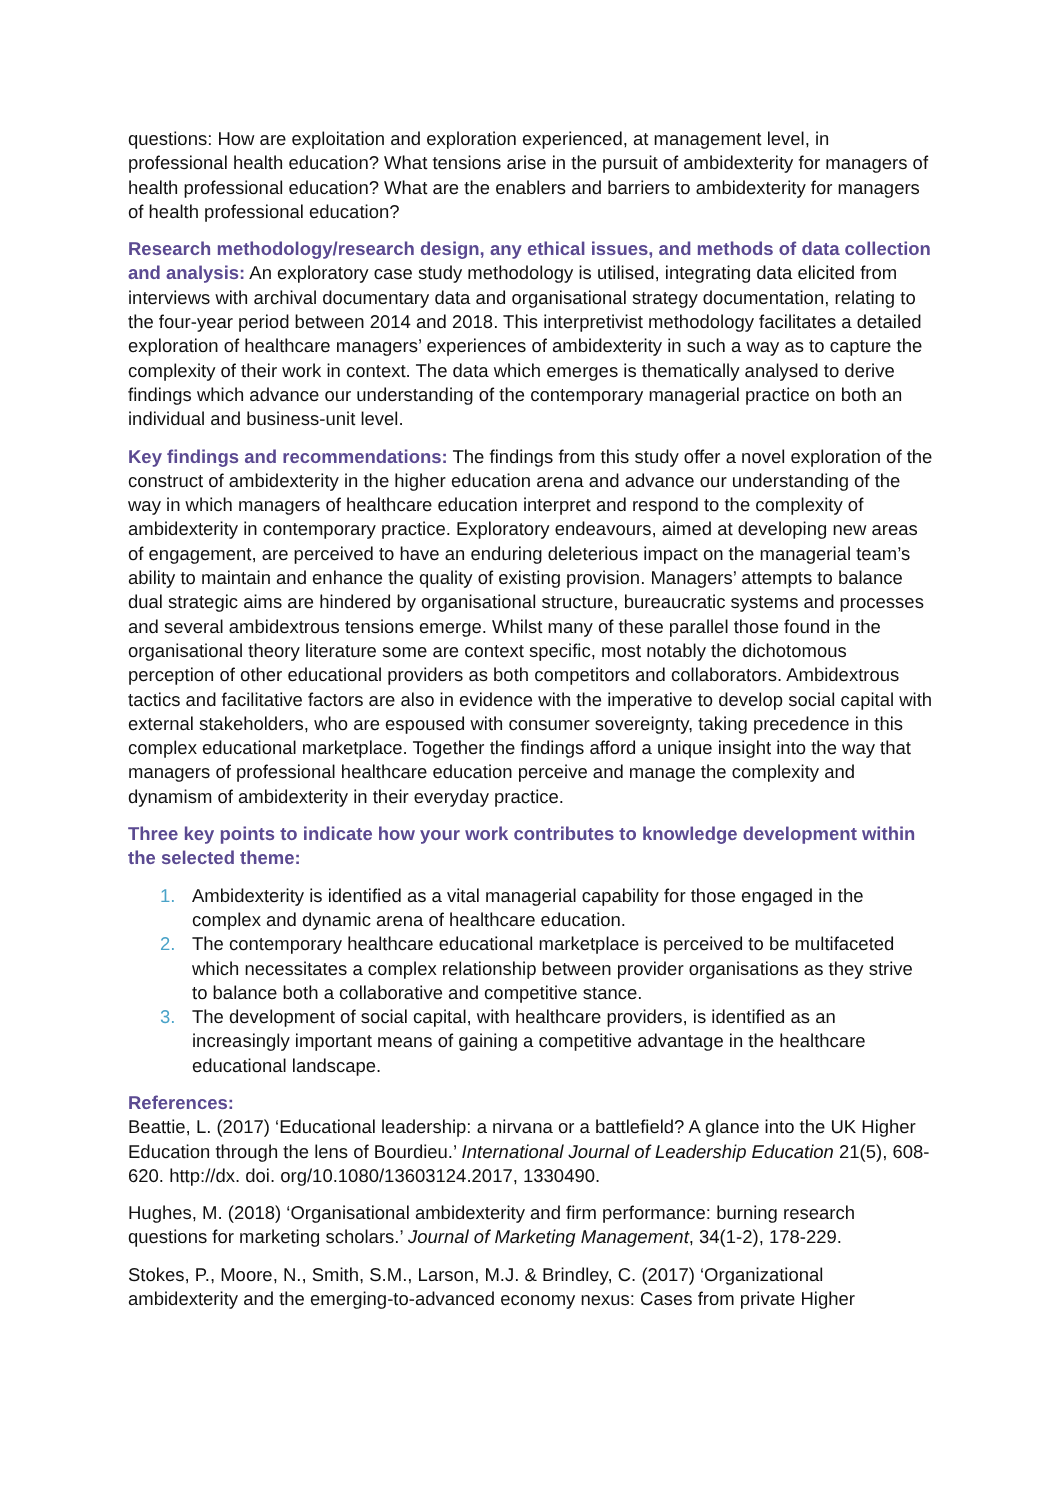questions: How are exploitation and exploration experienced, at management level, in professional health education? What tensions arise in the pursuit of ambidexterity for managers of health professional education? What are the enablers and barriers to ambidexterity for managers of health professional education?
Research methodology/research design, any ethical issues, and methods of data collection and analysis: An exploratory case study methodology is utilised, integrating data elicited from interviews with archival documentary data and organisational strategy documentation, relating to the four-year period between 2014 and 2018. This interpretivist methodology facilitates a detailed exploration of healthcare managers’ experiences of ambidexterity in such a way as to capture the complexity of their work in context. The data which emerges is thematically analysed to derive findings which advance our understanding of the contemporary managerial practice on both an individual and business-unit level.
Key findings and recommendations: The findings from this study offer a novel exploration of the construct of ambidexterity in the higher education arena and advance our understanding of the way in which managers of healthcare education interpret and respond to the complexity of ambidexterity in contemporary practice. Exploratory endeavours, aimed at developing new areas of engagement, are perceived to have an enduring deleterious impact on the managerial team’s ability to maintain and enhance the quality of existing provision. Managers’ attempts to balance dual strategic aims are hindered by organisational structure, bureaucratic systems and processes and several ambidextrous tensions emerge. Whilst many of these parallel those found in the organisational theory literature some are context specific, most notably the dichotomous perception of other educational providers as both competitors and collaborators. Ambidextrous tactics and facilitative factors are also in evidence with the imperative to develop social capital with external stakeholders, who are espoused with consumer sovereignty, taking precedence in this complex educational marketplace. Together the findings afford a unique insight into the way that managers of professional healthcare education perceive and manage the complexity and dynamism of ambidexterity in their everyday practice.
Three key points to indicate how your work contributes to knowledge development within the selected theme:
1. Ambidexterity is identified as a vital managerial capability for those engaged in the complex and dynamic arena of healthcare education.
2. The contemporary healthcare educational marketplace is perceived to be multifaceted which necessitates a complex relationship between provider organisations as they strive to balance both a collaborative and competitive stance.
3. The development of social capital, with healthcare providers, is identified as an increasingly important means of gaining a competitive advantage in the healthcare educational landscape.
References:
Beattie, L. (2017) ‘Educational leadership: a nirvana or a battlefield? A glance into the UK Higher Education through the lens of Bourdieu.’ International Journal of Leadership Education 21(5), 608-620. http://dx. doi. org/10.1080/13603124.2017, 1330490.
Hughes, M. (2018) ‘Organisational ambidexterity and firm performance: burning research questions for marketing scholars.’ Journal of Marketing Management, 34(1-2), 178-229.
Stokes, P., Moore, N., Smith, S.M., Larson, M.J. & Brindley, C. (2017) ‘Organizational ambidexterity and the emerging-to-advanced economy nexus: Cases from private Higher